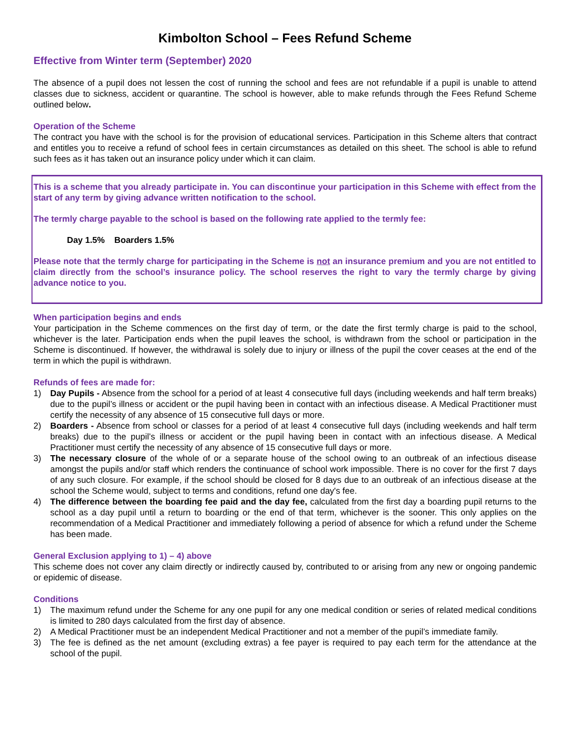Kimbolton School – Fees Refund Scheme
Effective from Winter term (September) 2020
The absence of a pupil does not lessen the cost of running the school and fees are not refundable if a pupil is unable to attend classes due to sickness, accident or quarantine. The school is however, able to make refunds through the Fees Refund Scheme outlined below.
Operation of the Scheme
The contract you have with the school is for the provision of educational services. Participation in this Scheme alters that contract and entitles you to receive a refund of school fees in certain circumstances as detailed on this sheet. The school is able to refund such fees as it has taken out an insurance policy under which it can claim.
This is a scheme that you already participate in. You can discontinue your participation in this Scheme with effect from the start of any term by giving advance written notification to the school.
The termly charge payable to the school is based on the following rate applied to the termly fee:
Day 1.5% Boarders 1.5%
Please note that the termly charge for participating in the Scheme is not an insurance premium and you are not entitled to claim directly from the school’s insurance policy. The school reserves the right to vary the termly charge by giving advance notice to you.
When participation begins and ends
Your participation in the Scheme commences on the first day of term, or the date the first termly charge is paid to the school, whichever is the later. Participation ends when the pupil leaves the school, is withdrawn from the school or participation in the Scheme is discontinued. If however, the withdrawal is solely due to injury or illness of the pupil the cover ceases at the end of the term in which the pupil is withdrawn.
Refunds of fees are made for:
1) Day Pupils - Absence from the school for a period of at least 4 consecutive full days (including weekends and half term breaks) due to the pupil’s illness or accident or the pupil having been in contact with an infectious disease. A Medical Practitioner must certify the necessity of any absence of 15 consecutive full days or more.
2) Boarders - Absence from school or classes for a period of at least 4 consecutive full days (including weekends and half term breaks) due to the pupil’s illness or accident or the pupil having been in contact with an infectious disease. A Medical Practitioner must certify the necessity of any absence of 15 consecutive full days or more.
3) The necessary closure of the whole of or a separate house of the school owing to an outbreak of an infectious disease amongst the pupils and/or staff which renders the continuance of school work impossible. There is no cover for the first 7 days of any such closure. For example, if the school should be closed for 8 days due to an outbreak of an infectious disease at the school the Scheme would, subject to terms and conditions, refund one day's fee.
4) The difference between the boarding fee paid and the day fee, calculated from the first day a boarding pupil returns to the school as a day pupil until a return to boarding or the end of that term, whichever is the sooner. This only applies on the recommendation of a Medical Practitioner and immediately following a period of absence for which a refund under the Scheme has been made.
General Exclusion applying to 1) – 4) above
This scheme does not cover any claim directly or indirectly caused by, contributed to or arising from any new or ongoing pandemic or epidemic of disease.
Conditions
1) The maximum refund under the Scheme for any one pupil for any one medical condition or series of related medical conditions is limited to 280 days calculated from the first day of absence.
2) A Medical Practitioner must be an independent Medical Practitioner and not a member of the pupil’s immediate family.
3) The fee is defined as the net amount (excluding extras) a fee payer is required to pay each term for the attendance at the school of the pupil.